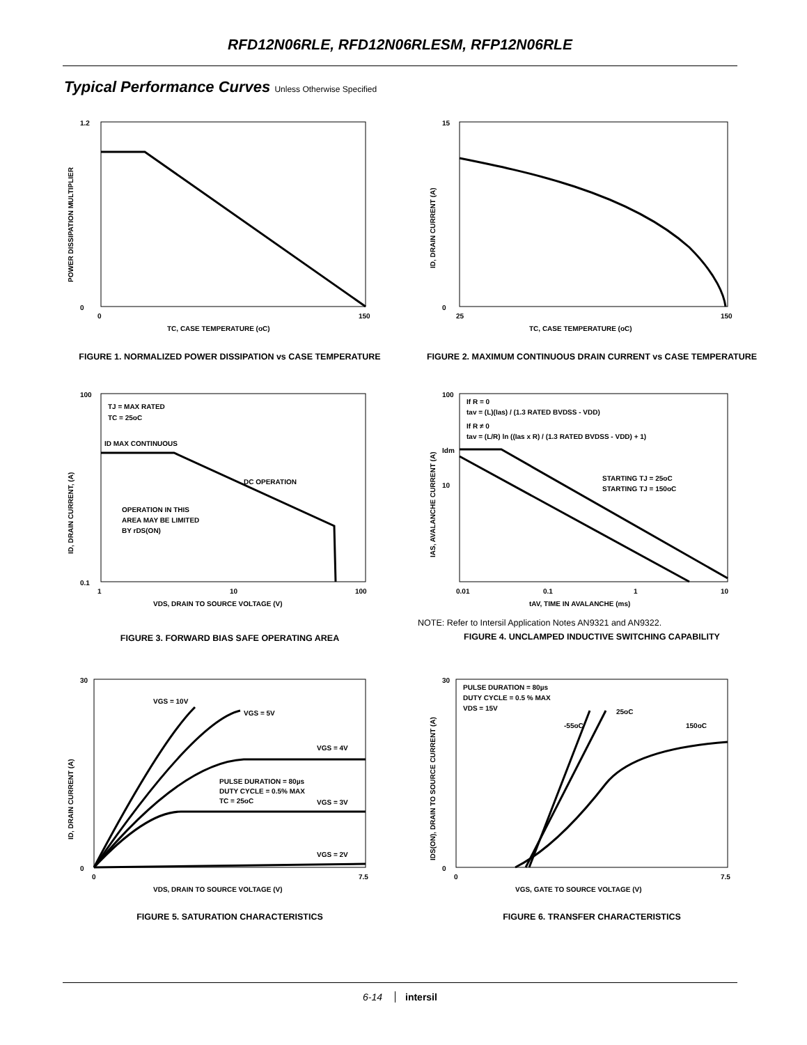RFD12N06RLE, RFD12N06RLESM, RFP12N06RLE
Typical Performance Curves Unless Otherwise Specified
1.2
0
0
150
TC, CASE TEMPERATURE (oC)
POWER DISSIPATION MULTIPLIER
FIGURE 1. NORMALIZED POWER DISSIPATION vs CASE TEMPERATURE
15
0
25
150
TC, CASE TEMPERATURE (oC)
ID, DRAIN CURRENT (A)
FIGURE 2. MAXIMUM CONTINUOUS DRAIN CURRENT vs CASE TEMPERATURE
TJ = MAX RATED
TC = 25oC
ID MAX CONTINUOUS
DC OPERATION
OPERATION IN THIS
AREA MAY BE LIMITED
BY rDS(ON)
100
0.1
1
10
100
VDS, DRAIN TO SOURCE VOLTAGE (V)
ID, DRAIN CURRENT, (A)
FIGURE 3. FORWARD BIAS SAFE OPERATING AREA
If R = 0
tav = (L)(Ias) / (1.3 RATED BVDSS - VDD)
If R ≠ 0
tav = (L/R) ln ((Ias x R) / (1.3 RATED BVDSS - VDD) + 1)
Idm
STARTING TJ = 25oC
STARTING TJ = 150oC
100
10
0.01
0.1
1
10
tAV, TIME IN AVALANCHE (ms)
IAS, AVALANCHE CURRENT (A)
NOTE: Refer to Intersil Application Notes AN9321 and AN9322.
FIGURE 4. UNCLAMPED INDUCTIVE SWITCHING CAPABILITY
VGS = 10V
VGS = 5V
VGS = 4V
VGS = 3V
VGS = 2V
PULSE DURATION = 80µs
DUTY CYCLE = 0.5% MAX
TC = 25oC
30
0
0
7.5
VDS, DRAIN TO SOURCE VOLTAGE (V)
ID, DRAIN CURRENT (A)
FIGURE 5. SATURATION CHARACTERISTICS
PULSE DURATION = 80µs
DUTY CYCLE = 0.5 % MAX
VDS = 15V
-55oC
25oC
150oC
30
0
0
7.5
VGS, GATE TO SOURCE VOLTAGE (V)
IDS(ON), DRAIN TO SOURCE CURRENT (A)
FIGURE 6. TRANSFER CHARACTERISTICS
6-14 intersil